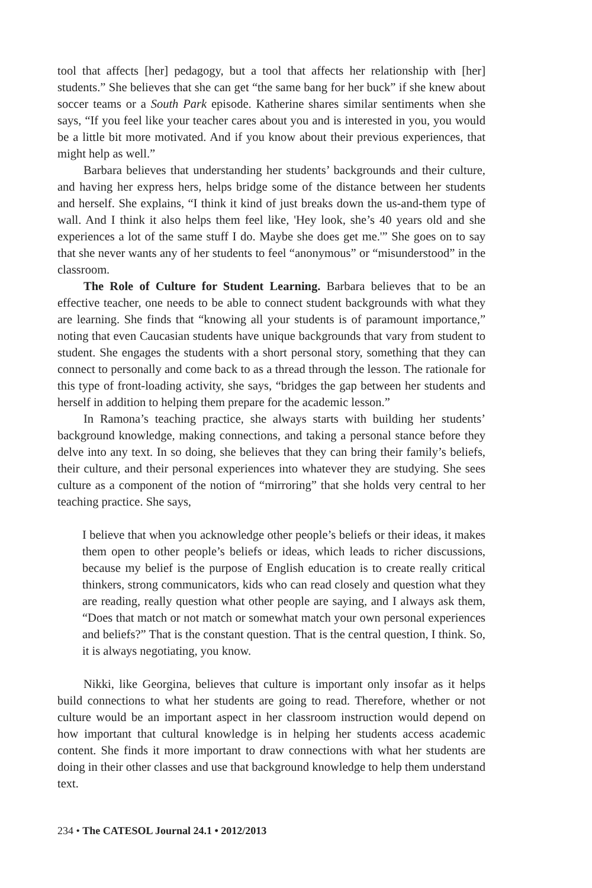tool that affects [her] pedagogy, but a tool that affects her relationship with [her] students.” She believes that she can get “the same bang for her buck” if she knew about soccer teams or a South Park episode. Katherine shares similar sentiments when she says, “If you feel like your teacher cares about you and is interested in you, you would be a little bit more motivated. And if you know about their previous experiences, that might help as well.”
Barbara believes that understanding her students’ backgrounds and their culture, and having her express hers, helps bridge some of the distance between her students and herself. She explains, “I think it kind of just breaks down the us-and-them type of wall. And I think it also helps them feel like, 'Hey look, she’s 40 years old and she experiences a lot of the same stuff I do. Maybe she does get me.'” She goes on to say that she never wants any of her students to feel “anonymous” or “misunderstood” in the classroom.
The Role of Culture for Student Learning. Barbara believes that to be an effective teacher, one needs to be able to connect student backgrounds with what they are learning. She finds that “knowing all your students is of paramount importance,” noting that even Caucasian students have unique backgrounds that vary from student to student. She engages the students with a short personal story, something that they can connect to personally and come back to as a thread through the lesson. The rationale for this type of front-loading activity, she says, “bridges the gap between her students and herself in addition to helping them prepare for the academic lesson.”
In Ramona’s teaching practice, she always starts with building her students’ background knowledge, making connections, and taking a personal stance before they delve into any text. In so doing, she believes that they can bring their family’s beliefs, their culture, and their personal experiences into whatever they are studying. She sees culture as a component of the notion of “mirroring” that she holds very central to her teaching practice. She says,
I believe that when you acknowledge other people’s beliefs or their ideas, it makes them open to other people’s beliefs or ideas, which leads to richer discussions, because my belief is the purpose of English education is to create really critical thinkers, strong communicators, kids who can read closely and question what they are reading, really question what other people are saying, and I always ask them, “Does that match or not match or somewhat match your own personal experiences and beliefs?” That is the constant question. That is the central question, I think. So, it is always negotiating, you know.
Nikki, like Georgina, believes that culture is important only insofar as it helps build connections to what her students are going to read. Therefore, whether or not culture would be an important aspect in her classroom instruction would depend on how important that cultural knowledge is in helping her students access academic content. She finds it more important to draw connections with what her students are doing in their other classes and use that background knowledge to help them understand text.
234 • The CATESOL Journal 24.1 • 2012/2013